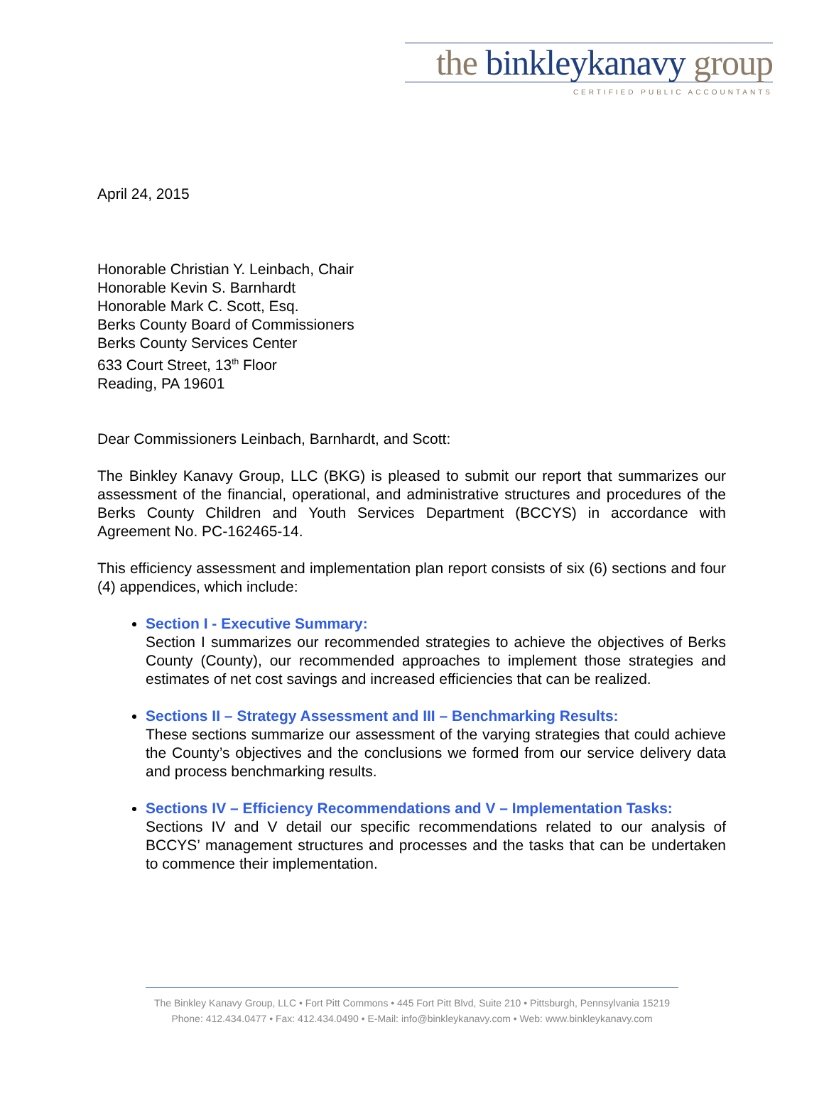the binkleykanavy group
CERTIFIED PUBLIC ACCOUNTANTS
April 24, 2015
Honorable Christian Y. Leinbach, Chair
Honorable Kevin S. Barnhardt
Honorable Mark C. Scott, Esq.
Berks County Board of Commissioners
Berks County Services Center
633 Court Street, 13<sup>th</sup> Floor
Reading, PA 19601
Dear Commissioners Leinbach, Barnhardt, and Scott:
The Binkley Kanavy Group, LLC (BKG) is pleased to submit our report that summarizes our assessment of the financial, operational, and administrative structures and procedures of the Berks County Children and Youth Services Department (BCCYS) in accordance with Agreement No. PC-162465-14.
This efficiency assessment and implementation plan report consists of six (6) sections and four (4) appendices, which include:
Section I - Executive Summary:
Section I summarizes our recommended strategies to achieve the objectives of Berks County (County), our recommended approaches to implement those strategies and estimates of net cost savings and increased efficiencies that can be realized.
Sections II – Strategy Assessment and III – Benchmarking Results:
These sections summarize our assessment of the varying strategies that could achieve the County’s objectives and the conclusions we formed from our service delivery data and process benchmarking results.
Sections IV – Efficiency Recommendations and V – Implementation Tasks:
Sections IV and V detail our specific recommendations related to our analysis of BCCYS’ management structures and processes and the tasks that can be undertaken to commence their implementation.
The Binkley Kanavy Group, LLC • Fort Pitt Commons • 445 Fort Pitt Blvd, Suite 210 • Pittsburgh, Pennsylvania 15219
Phone: 412.434.0477 • Fax: 412.434.0490 • E-Mail: info@binkleykanavy.com • Web: www.binkleykanavy.com